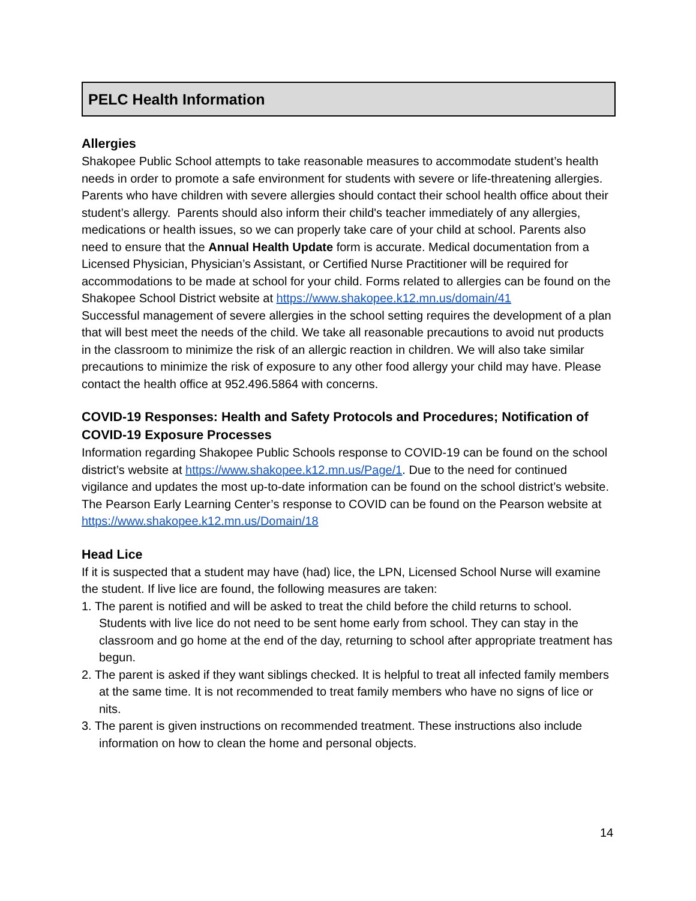PELC Health Information
Allergies
Shakopee Public School attempts to take reasonable measures to accommodate student’s health needs in order to promote a safe environment for students with severe or life-threatening allergies. Parents who have children with severe allergies should contact their school health office about their student’s allergy. Parents should also inform their child's teacher immediately of any allergies, medications or health issues, so we can properly take care of your child at school. Parents also need to ensure that the Annual Health Update form is accurate. Medical documentation from a Licensed Physician, Physician’s Assistant, or Certified Nurse Practitioner will be required for accommodations to be made at school for your child. Forms related to allergies can be found on the Shakopee School District website at https://www.shakopee.k12.mn.us/domain/41
Successful management of severe allergies in the school setting requires the development of a plan that will best meet the needs of the child. We take all reasonable precautions to avoid nut products in the classroom to minimize the risk of an allergic reaction in children. We will also take similar precautions to minimize the risk of exposure to any other food allergy your child may have. Please contact the health office at 952.496.5864 with concerns.
COVID-19 Responses: Health and Safety Protocols and Procedures; Notification of COVID-19 Exposure Processes
Information regarding Shakopee Public Schools response to COVID-19 can be found on the school district’s website at https://www.shakopee.k12.mn.us/Page/1. Due to the need for continued vigilance and updates the most up-to-date information can be found on the school district’s website.
The Pearson Early Learning Center’s response to COVID can be found on the Pearson website at https://www.shakopee.k12.mn.us/Domain/18
Head Lice
If it is suspected that a student may have (had) lice, the LPN, Licensed School Nurse will examine the student. If live lice are found, the following measures are taken:
1. The parent is notified and will be asked to treat the child before the child returns to school. Students with live lice do not need to be sent home early from school. They can stay in the classroom and go home at the end of the day, returning to school after appropriate treatment has begun.
2. The parent is asked if they want siblings checked. It is helpful to treat all infected family members at the same time. It is not recommended to treat family members who have no signs of lice or nits.
3. The parent is given instructions on recommended treatment. These instructions also include information on how to clean the home and personal objects.
14